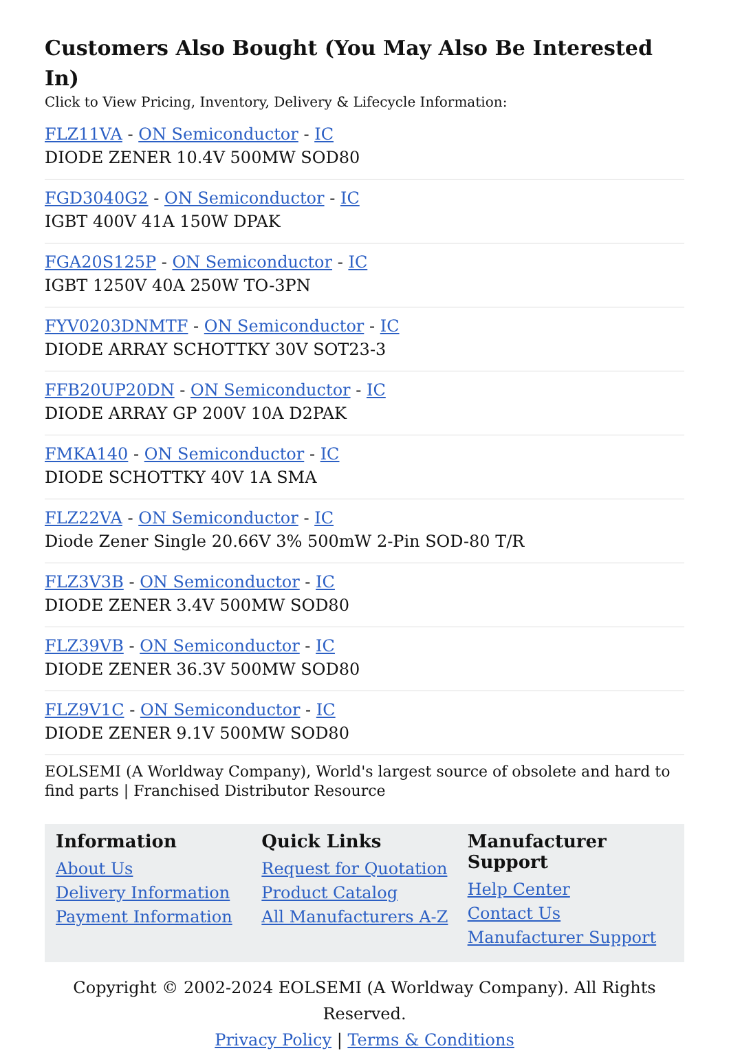Customers Also Bought (You May Also Be Interested In)
Click to View Pricing, Inventory, Delivery & Lifecycle Information:
FLZ11VA - ON Semiconductor - IC
DIODE ZENER 10.4V 500MW SOD80
FGD3040G2 - ON Semiconductor - IC
IGBT 400V 41A 150W DPAK
FGA20S125P - ON Semiconductor - IC
IGBT 1250V 40A 250W TO-3PN
FYV0203DNMTF - ON Semiconductor - IC
DIODE ARRAY SCHOTTKY 30V SOT23-3
FFB20UP20DN - ON Semiconductor - IC
DIODE ARRAY GP 200V 10A D2PAK
FMKA140 - ON Semiconductor - IC
DIODE SCHOTTKY 40V 1A SMA
FLZ22VA - ON Semiconductor - IC
Diode Zener Single 20.66V 3% 500mW 2-Pin SOD-80 T/R
FLZ3V3B - ON Semiconductor - IC
DIODE ZENER 3.4V 500MW SOD80
FLZ39VB - ON Semiconductor - IC
DIODE ZENER 36.3V 500MW SOD80
FLZ9V1C - ON Semiconductor - IC
DIODE ZENER 9.1V 500MW SOD80
EOLSEMI (A Worldway Company), World's largest source of obsolete and hard to find parts | Franchised Distributor Resource
Information
About Us
Delivery Information
Payment Information
Quick Links
Request for Quotation
Product Catalog
All Manufacturers A-Z
Manufacturer Support
Help Center
Contact Us
Manufacturer Support
Copyright © 2002-2024 EOLSEMI (A Worldway Company). All Rights Reserved.
Privacy Policy | Terms & Conditions